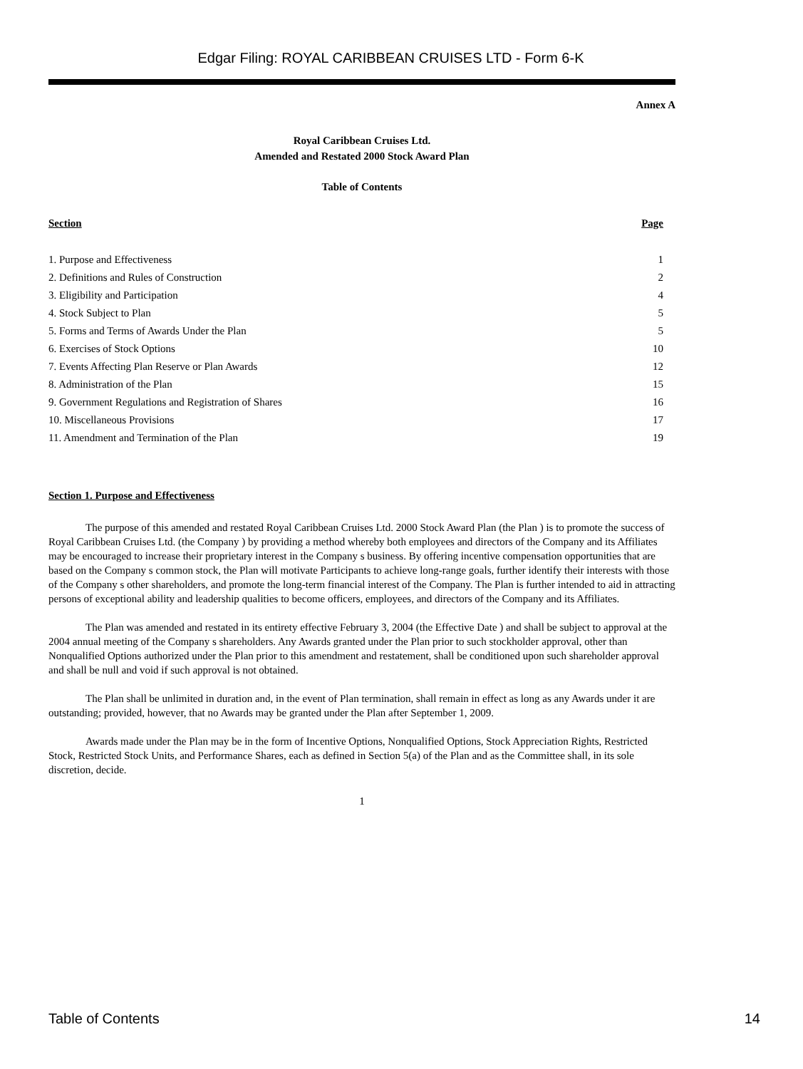Edgar Filing: ROYAL CARIBBEAN CRUISES LTD - Form 6-K
Annex A
Royal Caribbean Cruises Ltd.
Amended and Restated 2000 Stock Award Plan
Table of Contents
| Section | Page |
| --- | --- |
| 1. Purpose and Effectiveness | 1 |
| 2. Definitions and Rules of Construction | 2 |
| 3. Eligibility and Participation | 4 |
| 4. Stock Subject to Plan | 5 |
| 5. Forms and Terms of Awards Under the Plan | 5 |
| 6. Exercises of Stock Options | 10 |
| 7. Events Affecting Plan Reserve or Plan Awards | 12 |
| 8. Administration of the Plan | 15 |
| 9. Government Regulations and Registration of Shares | 16 |
| 10. Miscellaneous Provisions | 17 |
| 11. Amendment and Termination of the Plan | 19 |
Section 1. Purpose and Effectiveness
The purpose of this amended and restated Royal Caribbean Cruises Ltd. 2000 Stock Award Plan (the Plan ) is to promote the success of Royal Caribbean Cruises Ltd. (the Company ) by providing a method whereby both employees and directors of the Company and its Affiliates may be encouraged to increase their proprietary interest in the Company s business. By offering incentive compensation opportunities that are based on the Company s common stock, the Plan will motivate Participants to achieve long-range goals, further identify their interests with those of the Company s other shareholders, and promote the long-term financial interest of the Company. The Plan is further intended to aid in attracting persons of exceptional ability and leadership qualities to become officers, employees, and directors of the Company and its Affiliates.
The Plan was amended and restated in its entirety effective February 3, 2004 (the Effective Date ) and shall be subject to approval at the 2004 annual meeting of the Company s shareholders. Any Awards granted under the Plan prior to such stockholder approval, other than Nonqualified Options authorized under the Plan prior to this amendment and restatement, shall be conditioned upon such shareholder approval and shall be null and void if such approval is not obtained.
The Plan shall be unlimited in duration and, in the event of Plan termination, shall remain in effect as long as any Awards under it are outstanding; provided, however, that no Awards may be granted under the Plan after September 1, 2009.
Awards made under the Plan may be in the form of Incentive Options, Nonqualified Options, Stock Appreciation Rights, Restricted Stock, Restricted Stock Units, and Performance Shares, each as defined in Section 5(a) of the Plan and as the Committee shall, in its sole discretion, decide.
1
Table of Contents 14